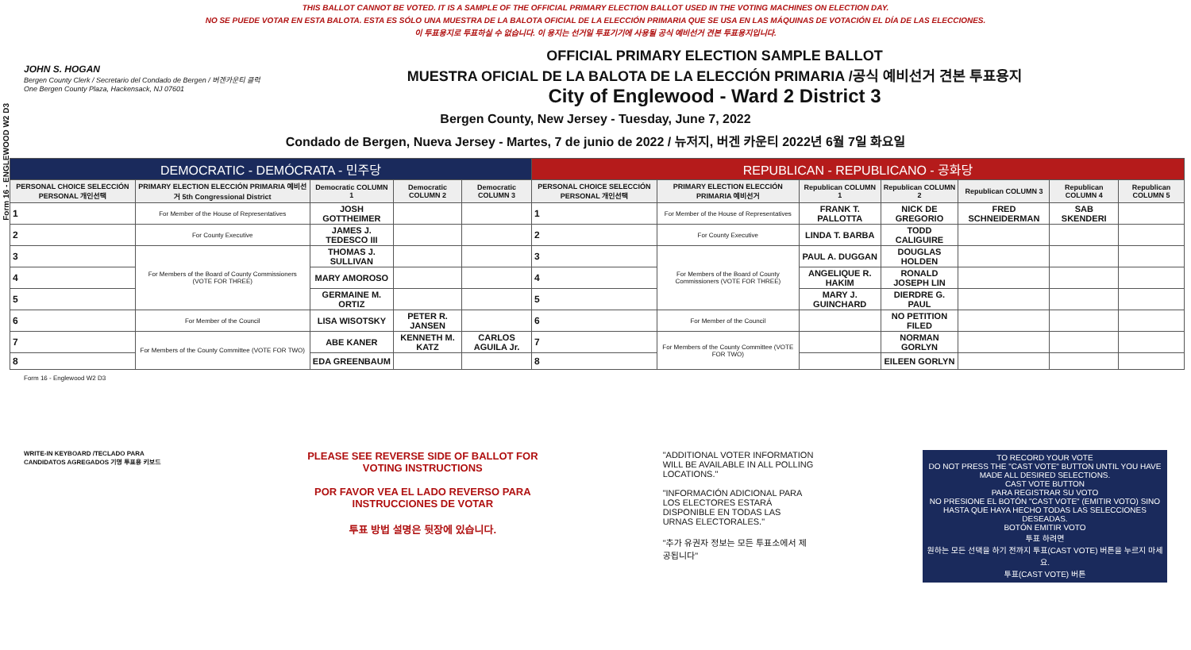Form 16 - ENGLEWOOD W2 D3
THIS BALLOT CANNOT BE VOTED. IT IS A SAMPLE OF THE OFFICIAL PRIMARY ELECTION BALLOT USED IN THE VOTING MACHINES ON ELECTION DAY.
NO SE PUEDE VOTAR EN ESTA BALOTA. ESTA ES SÓLO UNA MUESTRA DE LA BALOTA OFICIAL DE LA ELECCIÓN PRIMARIA QUE SE USA EN LAS MÁQUINAS DE VOTACIÓN EL DÍA DE LAS ELECCIONES.
이 투표용지로 투표하실 수 없습니다. 이 용지는 선거일 투표기기에 사용될 공식 예비선거 견본 투표용지입니다.
JOHN S. HOGAN
Bergen County Clerk / Secretario del Condado de Bergen / 버겐카운티 클럭
One Bergen County Plaza, Hackensack, NJ 07601
OFFICIAL PRIMARY ELECTION SAMPLE BALLOT
MUESTRA OFICIAL DE LA BALOTA DE LA ELECCIÓN PRIMARIA /공식 예비선거 견본 투표용지
City of Englewood - Ward 2 District 3
Bergen County, New Jersey - Tuesday, June 7, 2022
Condado de Bergen, Nueva Jersey - Martes, 7 de junio de 2022 / 뉴저지, 버겐 카운티 2022년 6월 7일 화요일
| DEMOCRATIC - DEMÓCRATA - 민주당 | | | | | REPUBLICAN - REPUBLICANO - 공화당 | | | | | | |
| PERSONAL CHOICE SELECCIÓN PERSONAL 개인선택 | PRIMARY ELECTION ELECCIÓN PRIMARIA 예비선거 5th Congressional District | Democratic COLUMN 1 | Democratic COLUMN 2 | Democratic COLUMN 3 | PERSONAL CHOICE SELECCIÓN PERSONAL 개인선택 | PRIMARY ELECTION ELECCIÓN PRIMARIA 예비선거 | Republican COLUMN 1 | Republican COLUMN 2 | Republican COLUMN 3 | Republican COLUMN 4 | Republican COLUMN 5 |
| 1 | For Member of the House of Representatives | JOSH GOTTHEIMER | | | 1 | For Member of the House of Representatives | FRANK T. PALLOTTA | NICK DE GREGORIO | FRED SCHNEIDERMAN | SAB SKENDERI | |
| 2 | For County Executive | JAMES J. TEDESCO III | | | 2 | For County Executive | LINDA T. BARBA | TODD CALIGUIRE | | | |
| 3 | For Members of the Board of County Commissioners (VOTE FOR THREE) | THOMAS J. SULLIVAN | | | 3 | For Members of the Board of County Commissioners (VOTE FOR THREE) | PAUL A. DUGGAN | DOUGLAS HOLDEN | | | |
| 4 | | MARY AMOROSO | | | 4 | | ANGELIQUE R. HAKIM | RONALD JOSEPH LIN | | | |
| 5 | | GERMAINE M. ORTIZ | | | 5 | | MARY J. GUINCHARD | DIERDRE G. PAUL | | | |
| 6 | For Member of the Council | LISA WISOTSKY | PETER R. JANSEN | | 6 | For Member of the Council | | NO PETITION FILED | | | |
| 7 | For Members of the County Committee (VOTE FOR TWO) | ABE KANER | KENNETH M. KATZ | CARLOS AGUILA Jr. | 7 | For Members of the County Committee (VOTE FOR TWO) | | NORMAN GORLYN | | | |
| 8 | | EDA GREENBAUM | | | 8 | | | EILEEN GORLYN | | | |
Form 16 - Englewood W2 D3
WRITE-IN KEYBOARD /TECLADO PARA CANDIDATOS AGREGADOS 기명 투표용 키보드
PLEASE SEE REVERSE SIDE OF BALLOT FOR VOTING INSTRUCTIONS
POR FAVOR VEA EL LADO REVERSO PARA INSTRUCCIONES DE VOTAR
투표 방법 설명은 뒷장에 있습니다.
"ADDITIONAL VOTER INFORMATION WILL BE AVAILABLE IN ALL POLLING LOCATIONS."
"INFORMACIÓN ADICIONAL PARA LOS ELECTORES ESTARÁ DISPONIBLE EN TODAS LAS URNAS ELECTORALES."
"추가 유권자 정보는 모든 투표소에서 제공됩니다"
TO RECORD YOUR VOTE
DO NOT PRESS THE "CAST VOTE" BUTTON UNTIL YOU HAVE MADE ALL DESIRED SELECTIONS.
CAST VOTE BUTTON
PARA REGISTRAR SU VOTO
NO PRESIONE EL BOTÓN "CAST VOTE" (EMITIR VOTO) SINO HASTA QUE HAYA HECHO TODAS LAS SELECCIONES DESEADAS.
BOTÓN EMITIR VOTO
투표 하려면
원하는 모든 선택을 하기 전까지 투표(CAST VOTE) 버튼을 누르지 마세요.
투표(CAST VOTE) 버튼